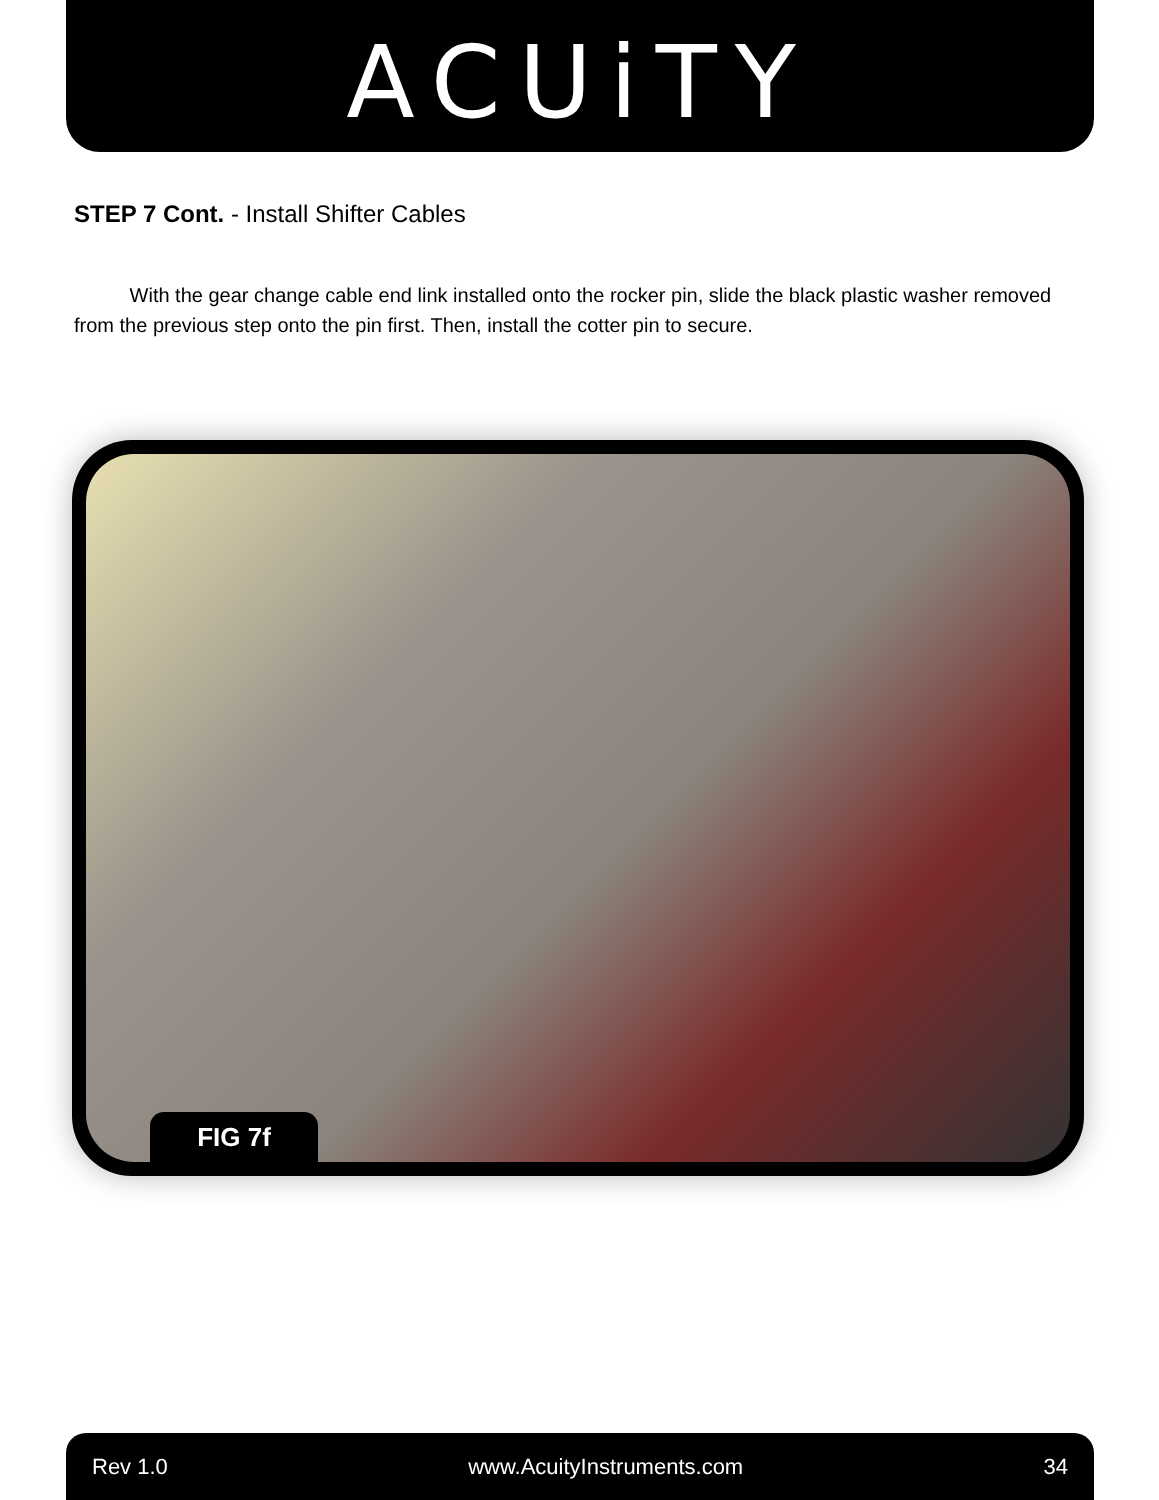ACUiTY
STEP 7 Cont. - Install Shifter Cables
With the gear change cable end link installed onto the rocker pin, slide the black plastic washer removed from the previous step onto the pin first. Then, install the cotter pin to secure.
FIG 7f
Rev 1.0 www.AcuityInstruments.com 34